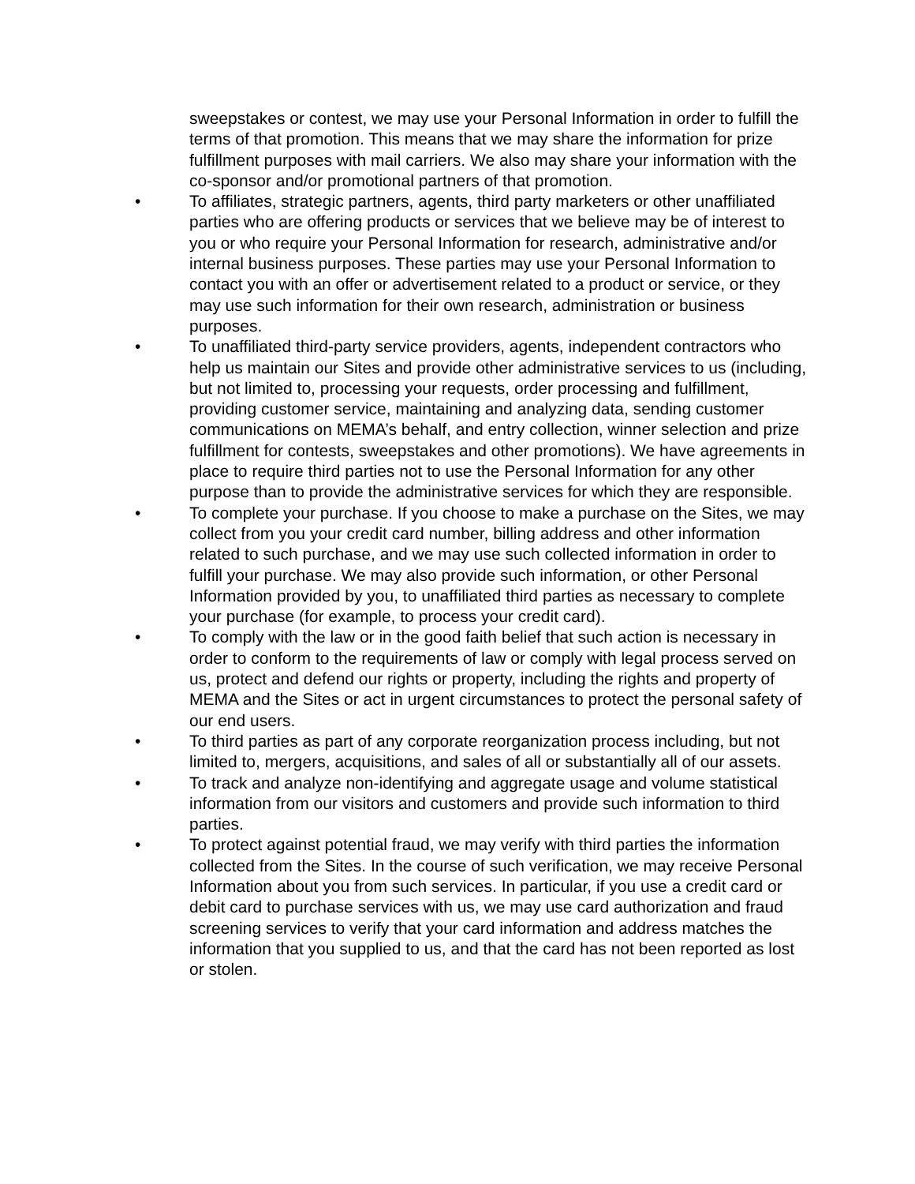sweepstakes or contest, we may use your Personal Information in order to fulfill the terms of that promotion. This means that we may share the information for prize fulfillment purposes with mail carriers. We also may share your information with the co-sponsor and/or promotional partners of that promotion.
• To affiliates, strategic partners, agents, third party marketers or other unaffiliated parties who are offering products or services that we believe may be of interest to you or who require your Personal Information for research, administrative and/or internal business purposes. These parties may use your Personal Information to contact you with an offer or advertisement related to a product or service, or they may use such information for their own research, administration or business purposes.
• To unaffiliated third-party service providers, agents, independent contractors who help us maintain our Sites and provide other administrative services to us (including, but not limited to, processing your requests, order processing and fulfillment, providing customer service, maintaining and analyzing data, sending customer communications on MEMA’s behalf, and entry collection, winner selection and prize fulfillment for contests, sweepstakes and other promotions). We have agreements in place to require third parties not to use the Personal Information for any other purpose than to provide the administrative services for which they are responsible.
• To complete your purchase. If you choose to make a purchase on the Sites, we may collect from you your credit card number, billing address and other information related to such purchase, and we may use such collected information in order to fulfill your purchase. We may also provide such information, or other Personal Information provided by you, to unaffiliated third parties as necessary to complete your purchase (for example, to process your credit card).
• To comply with the law or in the good faith belief that such action is necessary in order to conform to the requirements of law or comply with legal process served on us, protect and defend our rights or property, including the rights and property of MEMA and the Sites or act in urgent circumstances to protect the personal safety of our end users.
• To third parties as part of any corporate reorganization process including, but not limited to, mergers, acquisitions, and sales of all or substantially all of our assets.
• To track and analyze non-identifying and aggregate usage and volume statistical information from our visitors and customers and provide such information to third parties.
• To protect against potential fraud, we may verify with third parties the information collected from the Sites. In the course of such verification, we may receive Personal Information about you from such services. In particular, if you use a credit card or debit card to purchase services with us, we may use card authorization and fraud screening services to verify that your card information and address matches the information that you supplied to us, and that the card has not been reported as lost or stolen.